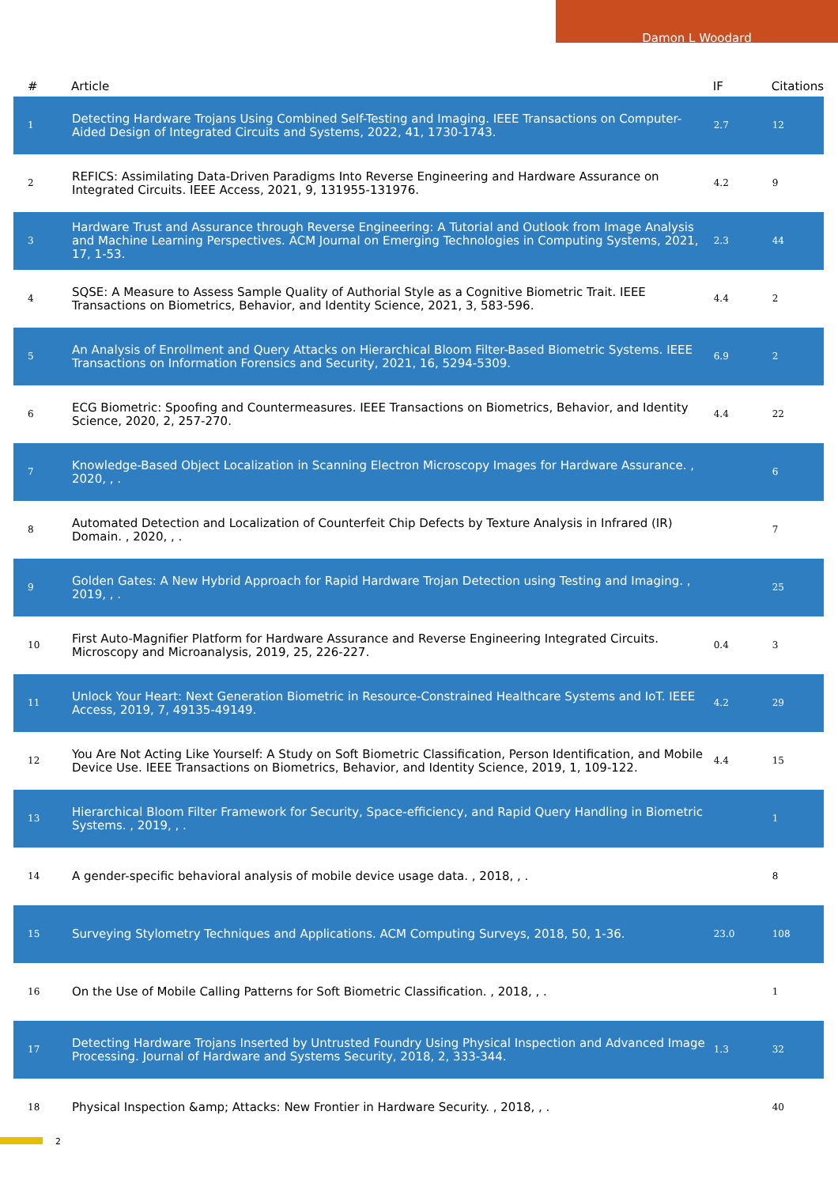Damon L Woodard
| # | Article | IF | Citations |
| --- | --- | --- | --- |
| 1 | Detecting Hardware Trojans Using Combined Self-Testing and Imaging. IEEE Transactions on Computer-Aided Design of Integrated Circuits and Systems, 2022, 41, 1730-1743. | 2.7 | 12 |
| 2 | REFICS: Assimilating Data-Driven Paradigms Into Reverse Engineering and Hardware Assurance on Integrated Circuits. IEEE Access, 2021, 9, 131955-131976. | 4.2 | 9 |
| 3 | Hardware Trust and Assurance through Reverse Engineering: A Tutorial and Outlook from Image Analysis and Machine Learning Perspectives. ACM Journal on Emerging Technologies in Computing Systems, 2021, 17, 1-53. | 2.3 | 44 |
| 4 | SQSE: A Measure to Assess Sample Quality of Authorial Style as a Cognitive Biometric Trait. IEEE Transactions on Biometrics, Behavior, and Identity Science, 2021, 3, 583-596. | 4.4 | 2 |
| 5 | An Analysis of Enrollment and Query Attacks on Hierarchical Bloom Filter-Based Biometric Systems. IEEE Transactions on Information Forensics and Security, 2021, 16, 5294-5309. | 6.9 | 2 |
| 6 | ECG Biometric: Spoofing and Countermeasures. IEEE Transactions on Biometrics, Behavior, and Identity Science, 2020, 2, 257-270. | 4.4 | 22 |
| 7 | Knowledge-Based Object Localization in Scanning Electron Microscopy Images for Hardware Assurance. , 2020, , . | | 6 |
| 8 | Automated Detection and Localization of Counterfeit Chip Defects by Texture Analysis in Infrared (IR) Domain. , 2020, , . | | 7 |
| 9 | Golden Gates: A New Hybrid Approach for Rapid Hardware Trojan Detection using Testing and Imaging. , 2019, , . | | 25 |
| 10 | First Auto-Magnifier Platform for Hardware Assurance and Reverse Engineering Integrated Circuits. Microscopy and Microanalysis, 2019, 25, 226-227. | 0.4 | 3 |
| 11 | Unlock Your Heart: Next Generation Biometric in Resource-Constrained Healthcare Systems and IoT. IEEE Access, 2019, 7, 49135-49149. | 4.2 | 29 |
| 12 | You Are Not Acting Like Yourself: A Study on Soft Biometric Classification, Person Identification, and Mobile Device Use. IEEE Transactions on Biometrics, Behavior, and Identity Science, 2019, 1, 109-122. | 4.4 | 15 |
| 13 | Hierarchical Bloom Filter Framework for Security, Space-efficiency, and Rapid Query Handling in Biometric Systems. , 2019, , . | | 1 |
| 14 | A gender-specific behavioral analysis of mobile device usage data. , 2018, , . | | 8 |
| 15 | Surveying Stylometry Techniques and Applications. ACM Computing Surveys, 2018, 50, 1-36. | 23.0 | 108 |
| 16 | On the Use of Mobile Calling Patterns for Soft Biometric Classification. , 2018, , . | | 1 |
| 17 | Detecting Hardware Trojans Inserted by Untrusted Foundry Using Physical Inspection and Advanced Image Processing. Journal of Hardware and Systems Security, 2018, 2, 333-344. | 1.3 | 32 |
| 18 | Physical Inspection &amp; Attacks: New Frontier in Hardware Security. , 2018, , . | | 40 |
2